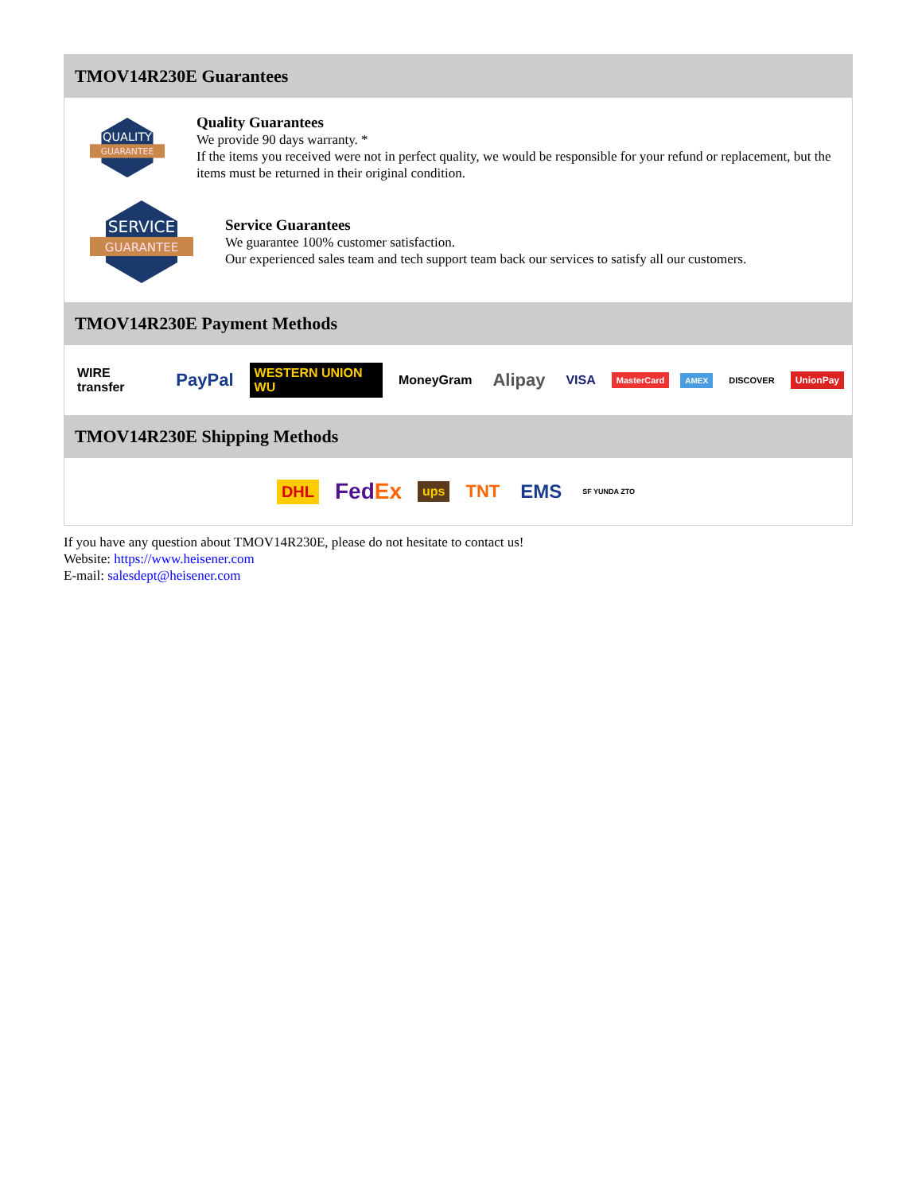TMOV14R230E Guarantees
QUALITY
GUARANTEE
Quality Guarantees
We provide 90 days warranty. *
If the items you received were not in perfect quality, we would be responsible for your refund or replacement, but the items must be returned in their original condition.
SERVICE
GUARANTEE
Service Guarantees
We guarantee 100% customer satisfaction.
Our experienced sales team and tech support team back our services to satisfy all our customers.
TMOV14R230E Payment Methods
WIRE transfer PayPal WESTERN UNION WU MoneyGram Alipay VISA MasterCard AMEX DISCOVER UnionPay
TMOV14R230E Shipping Methods
DHL FedEx ups TNT EMS SF YUNDA ZTO
If you have any question about TMOV14R230E, please do not hesitate to contact us!
Website: https://www.heisener.com
E-mail: salesdept@heisener.com